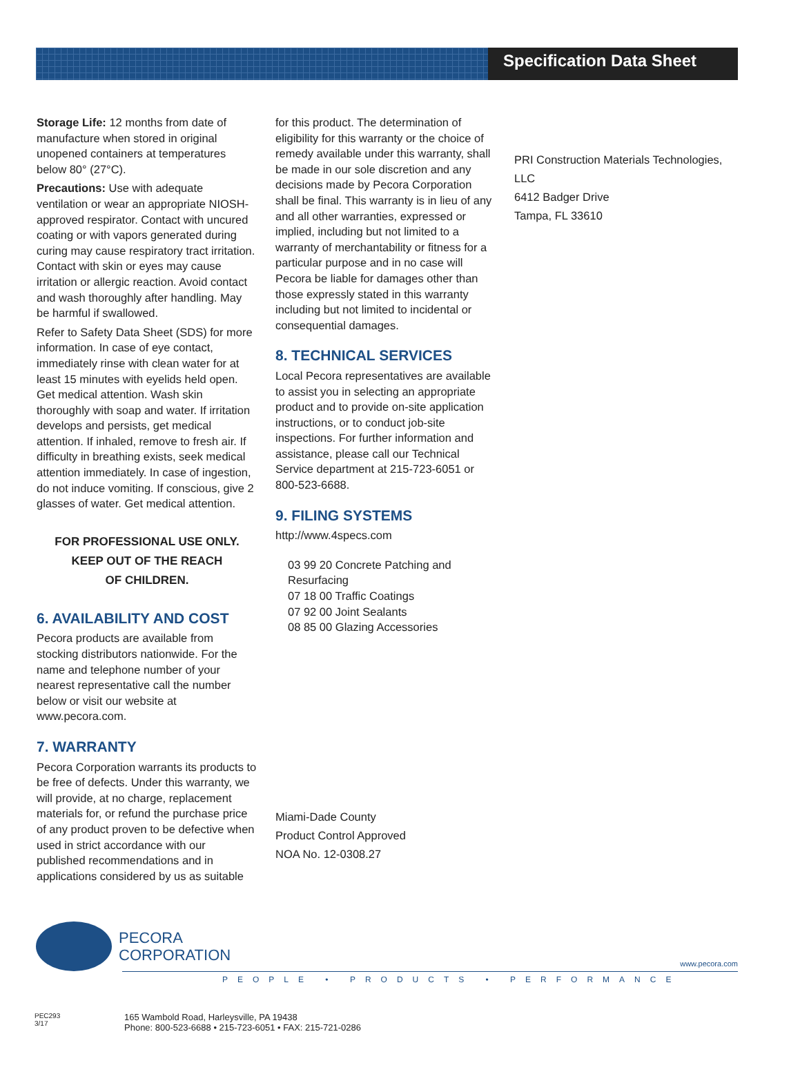Specification Data Sheet
Storage Life: 12 months from date of manufacture when stored in original unopened containers at temperatures below 80° (27°C).
Precautions: Use with adequate ventilation or wear an appropriate NIOSH-approved respirator. Contact with uncured coating or with vapors generated during curing may cause respiratory tract irritation. Contact with skin or eyes may cause irritation or allergic reaction. Avoid contact and wash thoroughly after handling. May be harmful if swallowed.
Refer to Safety Data Sheet (SDS) for more information. In case of eye contact, immediately rinse with clean water for at least 15 minutes with eyelids held open. Get medical attention. Wash skin thoroughly with soap and water. If irritation develops and persists, get medical attention. If inhaled, remove to fresh air. If difficulty in breathing exists, seek medical attention immediately. In case of ingestion, do not induce vomiting. If conscious, give 2 glasses of water. Get medical attention.
FOR PROFESSIONAL USE ONLY.
KEEP OUT OF THE REACH
OF CHILDREN.
6. AVAILABILITY AND COST
Pecora products are available from stocking distributors nationwide. For the name and telephone number of your nearest representative call the number below or visit our website at www.pecora.com.
7. WARRANTY
Pecora Corporation warrants its products to be free of defects. Under this warranty, we will provide, at no charge, replacement materials for, or refund the purchase price of any product proven to be defective when used in strict accordance with our published recommendations and in applications considered by us as suitable
for this product. The determination of eligibility for this warranty or the choice of remedy available under this warranty, shall be made in our sole discretion and any decisions made by Pecora Corporation shall be final. This warranty is in lieu of any and all other warranties, expressed or implied, including but not limited to a warranty of merchantability or fitness for a particular purpose and in no case will Pecora be liable for damages other than those expressly stated in this warranty including but not limited to incidental or consequential damages.
8. TECHNICAL SERVICES
Local Pecora representatives are available to assist you in selecting an appropriate product and to provide on-site application instructions, or to conduct job-site inspections. For further information and assistance, please call our Technical Service department at 215-723-6051 or 800-523-6688.
9. FILING SYSTEMS
http://www.4specs.com
03 99 20 Concrete Patching and Resurfacing
07 18 00 Traffic Coatings
07 92 00 Joint Sealants
08 85 00 Glazing Accessories
Miami-Dade County
Product Control Approved
NOA No. 12-0308.27
PRI Construction Materials Technologies, LLC
6412 Badger Drive
Tampa, FL 33610
PECORA
CORPORATION
www.pecora.com
PEOPLE • PRODUCTS • PERFORMANCE
PEC293
3/17
165 Wambold Road, Harleysville, PA 19438
Phone: 800-523-6688 • 215-723-6051 • FAX: 215-721-0286